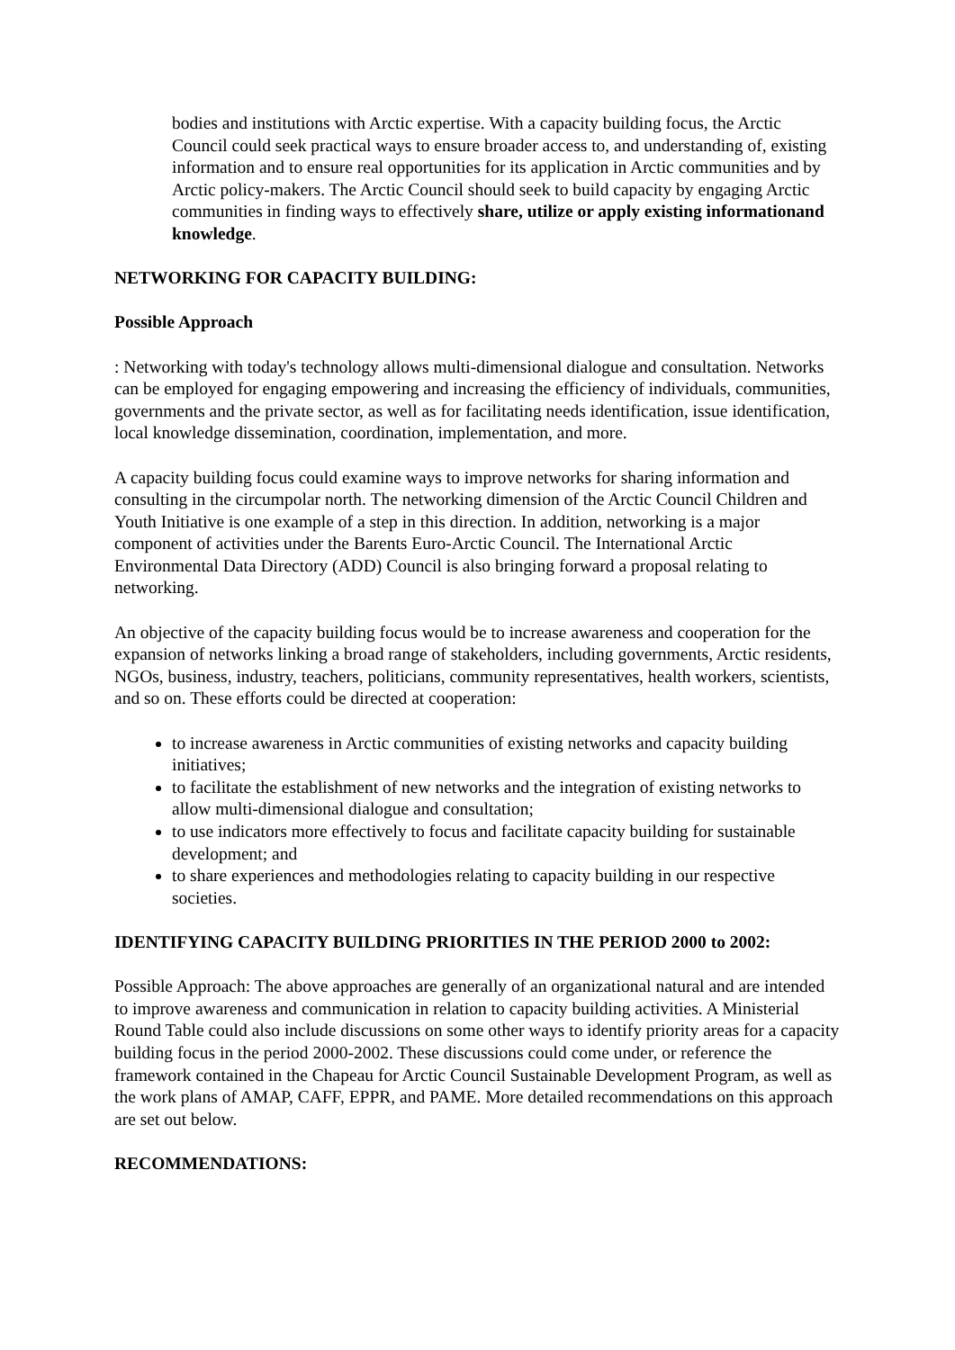bodies and institutions with Arctic expertise. With a capacity building focus, the Arctic Council could seek practical ways to ensure broader access to, and understanding of, existing information and to ensure real opportunities for its application in Arctic communities and by Arctic policy-makers. The Arctic Council should seek to build capacity by engaging Arctic communities in finding ways to effectively share, utilize or apply existing informationand knowledge.
NETWORKING FOR CAPACITY BUILDING:
Possible Approach
: Networking with today's technology allows multi-dimensional dialogue and consultation. Networks can be employed for engaging empowering and increasing the efficiency of individuals, communities, governments and the private sector, as well as for facilitating needs identification, issue identification, local knowledge dissemination, coordination, implementation, and more.
A capacity building focus could examine ways to improve networks for sharing information and consulting in the circumpolar north. The networking dimension of the Arctic Council Children and Youth Initiative is one example of a step in this direction. In addition, networking is a major component of activities under the Barents Euro-Arctic Council. The International Arctic Environmental Data Directory (ADD) Council is also bringing forward a proposal relating to networking.
An objective of the capacity building focus would be to increase awareness and cooperation for the expansion of networks linking a broad range of stakeholders, including governments, Arctic residents, NGOs, business, industry, teachers, politicians, community representatives, health workers, scientists, and so on. These efforts could be directed at cooperation:
to increase awareness in Arctic communities of existing networks and capacity building initiatives;
to facilitate the establishment of new networks and the integration of existing networks to allow multi-dimensional dialogue and consultation;
to use indicators more effectively to focus and facilitate capacity building for sustainable development; and
to share experiences and methodologies relating to capacity building in our respective societies.
IDENTIFYING CAPACITY BUILDING PRIORITIES IN THE PERIOD 2000 to 2002:
Possible Approach: The above approaches are generally of an organizational natural and are intended to improve awareness and communication in relation to capacity building activities. A Ministerial Round Table could also include discussions on some other ways to identify priority areas for a capacity building focus in the period 2000-2002. These discussions could come under, or reference the framework contained in the Chapeau for Arctic Council Sustainable Development Program, as well as the work plans of AMAP, CAFF, EPPR, and PAME. More detailed recommendations on this approach are set out below.
RECOMMENDATIONS: